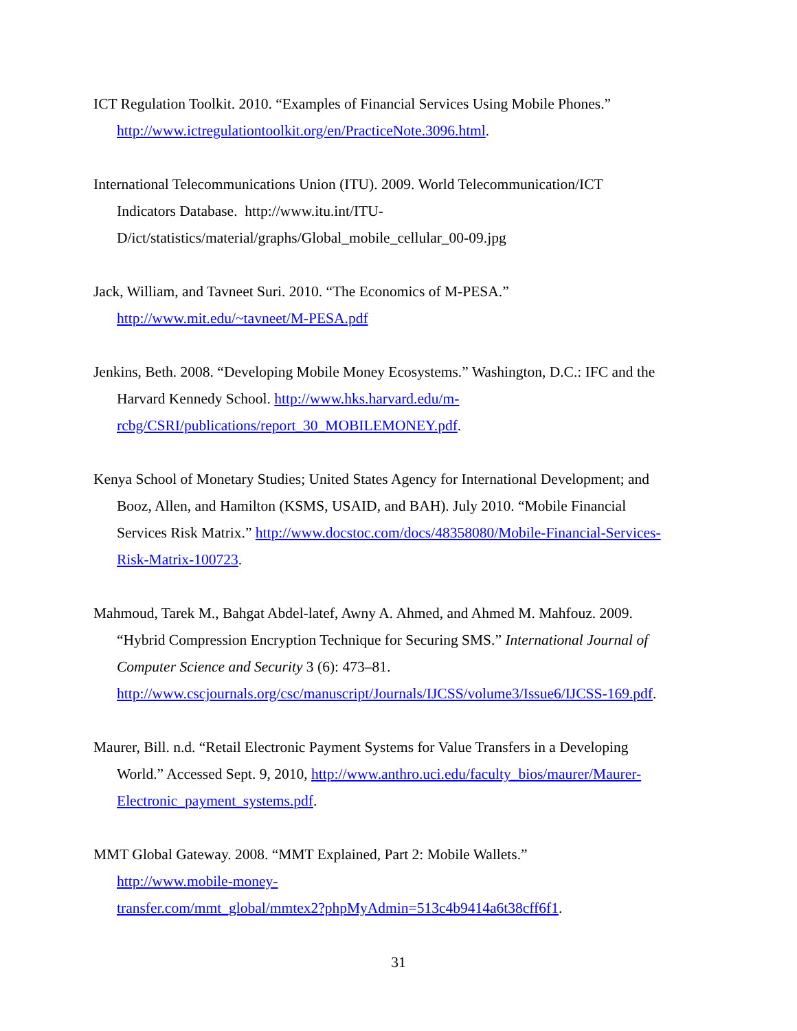ICT Regulation Toolkit. 2010. “Examples of Financial Services Using Mobile Phones.”
http://www.ictregulationtoolkit.org/en/PracticeNote.3096.html.
International Telecommunications Union (ITU). 2009. World Telecommunication/ICT
Indicators Database. http://www.itu.int/ITU-
D/ict/statistics/material/graphs/Global_mobile_cellular_00-09.jpg
Jack, William, and Tavneet Suri. 2010. “The Economics of M-PESA.”
http://www.mit.edu/~tavneet/M-PESA.pdf
Jenkins, Beth. 2008. “Developing Mobile Money Ecosystems.” Washington, D.C.: IFC and the
Harvard Kennedy School. http://www.hks.harvard.edu/m-
rcbg/CSRI/publications/report_30_MOBILEMONEY.pdf.
Kenya School of Monetary Studies; United States Agency for International Development; and
Booz, Allen, and Hamilton (KSMS, USAID, and BAH). July 2010. “Mobile Financial
Services Risk Matrix.” http://www.docstoc.com/docs/48358080/Mobile-Financial-Services-
Risk-Matrix-100723.
Mahmoud, Tarek M., Bahgat Abdel-latef, Awny A. Ahmed, and Ahmed M. Mahfouz. 2009.
“Hybrid Compression Encryption Technique for Securing SMS.” International Journal of
Computer Science and Security 3 (6): 473–81.
http://www.cscjournals.org/csc/manuscript/Journals/IJCSS/volume3/Issue6/IJCSS-169.pdf.
Maurer, Bill. n.d. “Retail Electronic Payment Systems for Value Transfers in a Developing
World.” Accessed Sept. 9, 2010, http://www.anthro.uci.edu/faculty_bios/maurer/Maurer-
Electronic_payment_systems.pdf.
MMT Global Gateway. 2008. “MMT Explained, Part 2: Mobile Wallets.”
http://www.mobile-money-
transfer.com/mmt_global/mmtex2?phpMyAdmin=513c4b9414a6t38cff6f1.
31